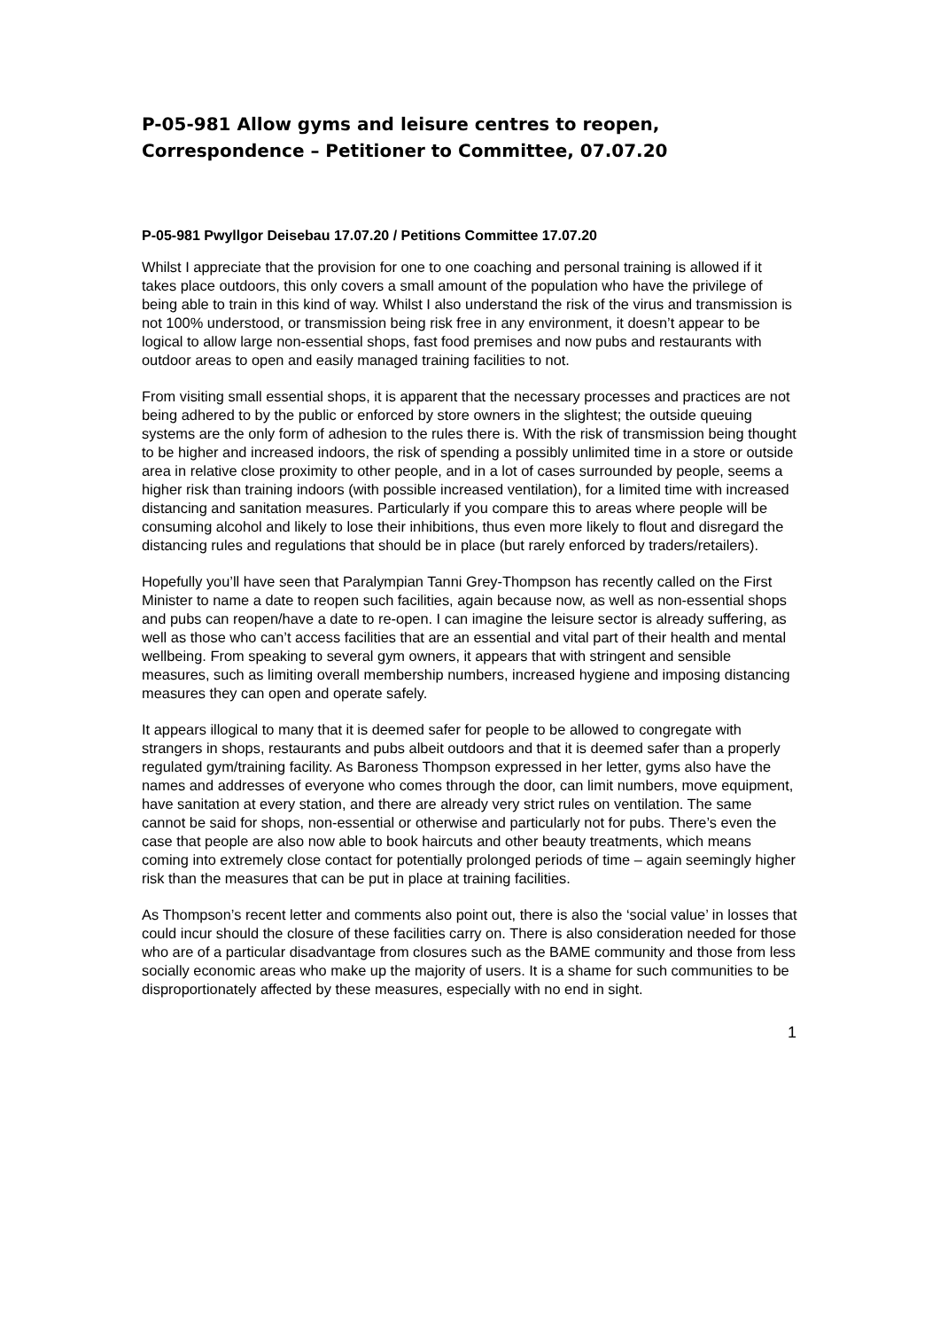P-05-981 Allow gyms and leisure centres to reopen, Correspondence – Petitioner to Committee, 07.07.20
P-05-981 Pwyllgor Deisebau 17.07.20 / Petitions Committee 17.07.20
Whilst I appreciate that the provision for one to one coaching and personal training is allowed if it takes place outdoors, this only covers a small amount of the population who have the privilege of being able to train in this kind of way. Whilst I also understand the risk of the virus and transmission is not 100% understood, or transmission being risk free in any environment, it doesn’t appear to be logical to allow large non-essential shops, fast food premises and now pubs and restaurants with outdoor areas to open and easily managed training facilities to not.
From visiting small essential shops, it is apparent that the necessary processes and practices are not being adhered to by the public or enforced by store owners in the slightest; the outside queuing systems are the only form of adhesion to the rules there is. With the risk of transmission being thought to be higher and increased indoors, the risk of spending a possibly unlimited time in a store or outside area in relative close proximity to other people, and in a lot of cases surrounded by people, seems a higher risk than training indoors (with possible increased ventilation), for a limited time with increased distancing and sanitation measures. Particularly if you compare this to areas where people will be consuming alcohol and likely to lose their inhibitions, thus even more likely to flout and disregard the distancing rules and regulations that should be in place (but rarely enforced by traders/retailers).
Hopefully you’ll have seen that Paralympian Tanni Grey-Thompson has recently called on the First Minister to name a date to reopen such facilities, again because now, as well as non-essential shops and pubs can reopen/have a date to re-open. I can imagine the leisure sector is already suffering, as well as those who can’t access facilities that are an essential and vital part of their health and mental wellbeing. From speaking to several gym owners, it appears that with stringent and sensible measures, such as limiting overall membership numbers, increased hygiene and imposing distancing measures they can open and operate safely.
It appears illogical to many that it is deemed safer for people to be allowed to congregate with strangers in shops, restaurants and pubs albeit outdoors and that it is deemed safer than a properly regulated gym/training facility. As Baroness Thompson expressed in her letter, gyms also have the names and addresses of everyone who comes through the door, can limit numbers, move equipment, have sanitation at every station, and there are already very strict rules on ventilation. The same cannot be said for shops, non-essential or otherwise and particularly not for pubs. There’s even the case that people are also now able to book haircuts and other beauty treatments, which means coming into extremely close contact for potentially prolonged periods of time – again seemingly higher risk than the measures that can be put in place at training facilities.
As Thompson’s recent letter and comments also point out, there is also the ‘social value’ in losses that could incur should the closure of these facilities carry on. There is also consideration needed for those who are of a particular disadvantage from closures such as the BAME community and those from less socially economic areas who make up the majority of users. It is a shame for such communities to be disproportionately affected by these measures, especially with no end in sight.
1